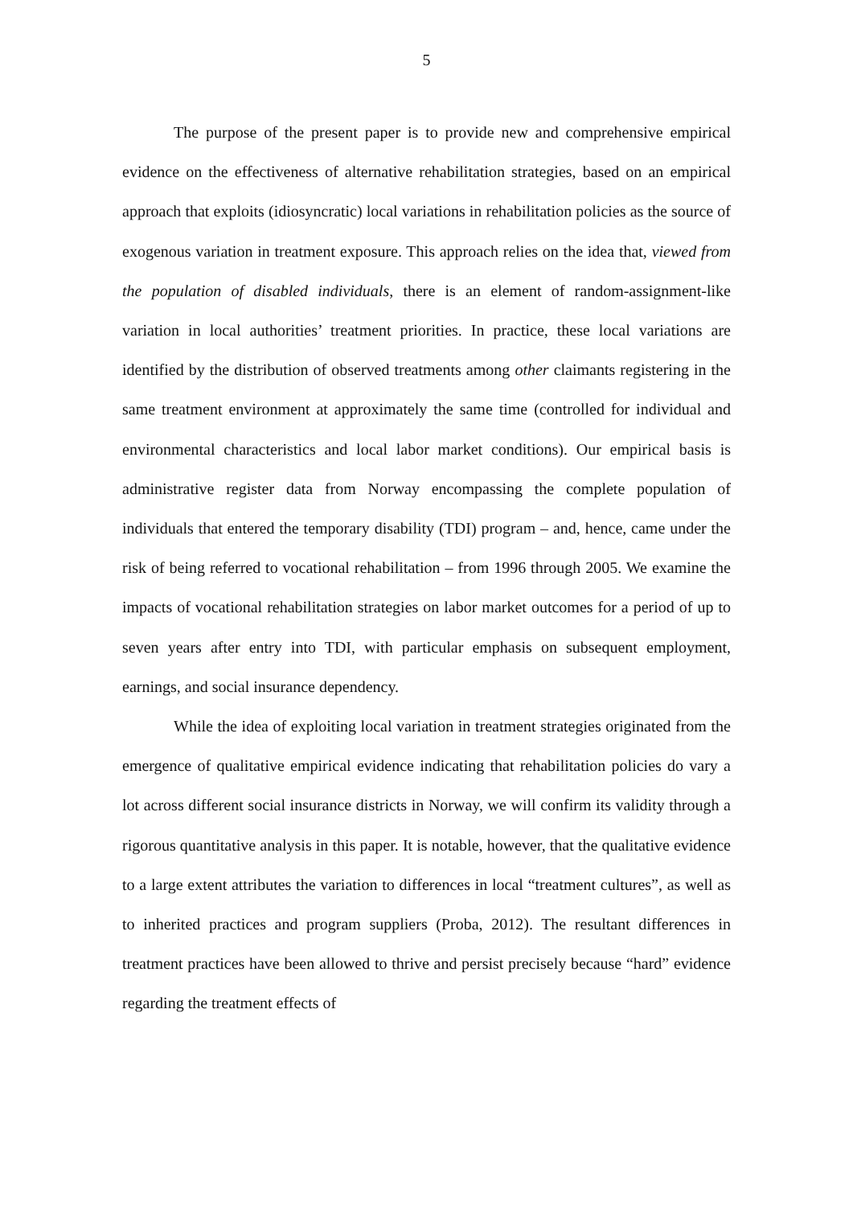5
The purpose of the present paper is to provide new and comprehensive empirical evidence on the effectiveness of alternative rehabilitation strategies, based on an empiri­cal approach that exploits (idiosyncratic) local variations in rehabilitation policies as the source of exogenous variation in treatment exposure. This approach relies on the idea that, viewed from the population of disabled individuals, there is an element of random-assignment-like variation in local authorities’ treatment priorities. In practice, these lo­cal variations are identified by the distribution of observed treatments among other claimants registering in the same treatment environment at approximately the same time (controlled for individual and environmental characteristics and local labor market con­ditions). Our empirical basis is administrative register data from Norway encompassing the complete population of individuals that entered the temporary disability (TDI) pro­gram – and, hence, came under the risk of being referred to vocational rehabilitation – from 1996 through 2005. We examine the impacts of vocational rehabilitation strategies on labor market outcomes for a period of up to seven years after entry into TDI, with particular emphasis on subsequent employment, earnings, and social insurance depend­ency.
While the idea of exploiting local variation in treatment strategies originated from the emergence of qualitative empirical evidence indicating that rehabilitation poli­cies do vary a lot across different social insurance districts in Norway, we will confirm its validity through a rigorous quantitative analysis in this paper. It is notable, however, that the qualitative evidence to a large extent attributes the variation to differences in local “treatment cultures”, as well as to inherited practices and program suppliers (Proba, 2012). The resultant differences in treatment practices have been allowed to thrive and persist precisely because “hard” evidence regarding the treatment effects of